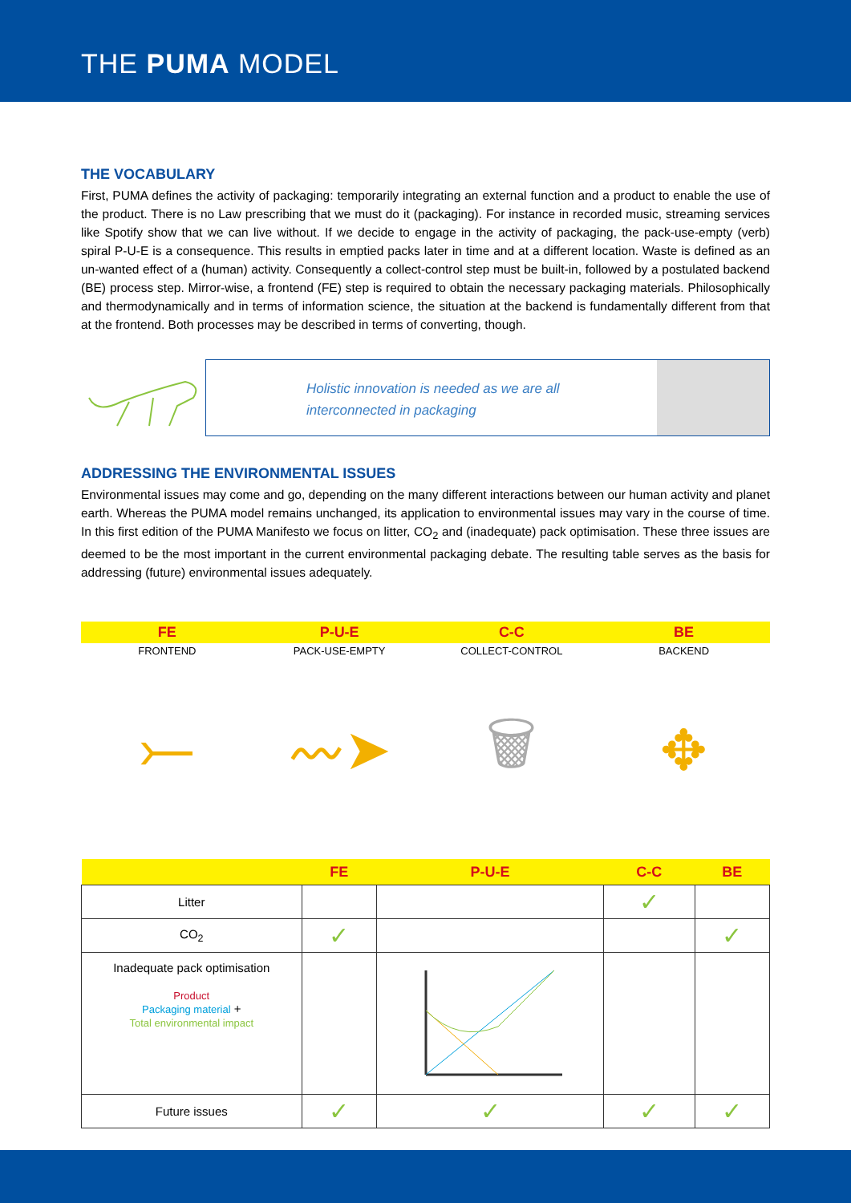THE PUMA MODEL
THE VOCABULARY
First, PUMA defines the activity of packaging: temporarily integrating an external function and a product to enable the use of the product. There is no Law prescribing that we must do it (packaging). For instance in recorded music, streaming services like Spotify show that we can live without. If we decide to engage in the activity of packaging, the pack-use-empty (verb) spiral P-U-E is a consequence. This results in emptied packs later in time and at a different location. Waste is defined as an un-wanted effect of a (human) activity. Consequently a collect-control step must be built-in, followed by a postulated backend (BE) process step. Mirror-wise, a frontend (FE) step is required to obtain the necessary packaging materials. Philosophically and thermodynamically and in terms of information science, the situation at the backend is fundamentally different from that at the frontend. Both processes may be described in terms of converting, though.
Holistic innovation is needed as we are all
interconnected in packaging
ADDRESSING THE ENVIRONMENTAL ISSUES
Environmental issues may come and go, depending on the many different interactions between our human activity and planet earth. Whereas the PUMA model remains unchanged, its application to environmental issues may vary in the course of time. In this first edition of the PUMA Manifesto we focus on litter, CO<sub>2</sub> and (inadequate) pack optimisation. These three issues are deemed to be the most important in the current environmental packaging debate. The resulting table serves as the basis for addressing (future) environmental issues adequately.
FE
FRONTEND
P-U-E
PACK-USE-EMPTY
C-C
COLLECT-CONTROL
BE
BACKEND
⤚ 〰➤ 🗑 ✥
| | FE | P-U-E | C-C | BE |
| --- | --- | --- | --- | --- |
| Litter | | | ✓ | |
| CO<sub>2</sub> | ✓ | | | ✓ |
| Inadequate pack optimisation Product Packaging material + Total environmental impact | | | | |
| Future issues | ✓ | ✓ | ✓ | ✓ |